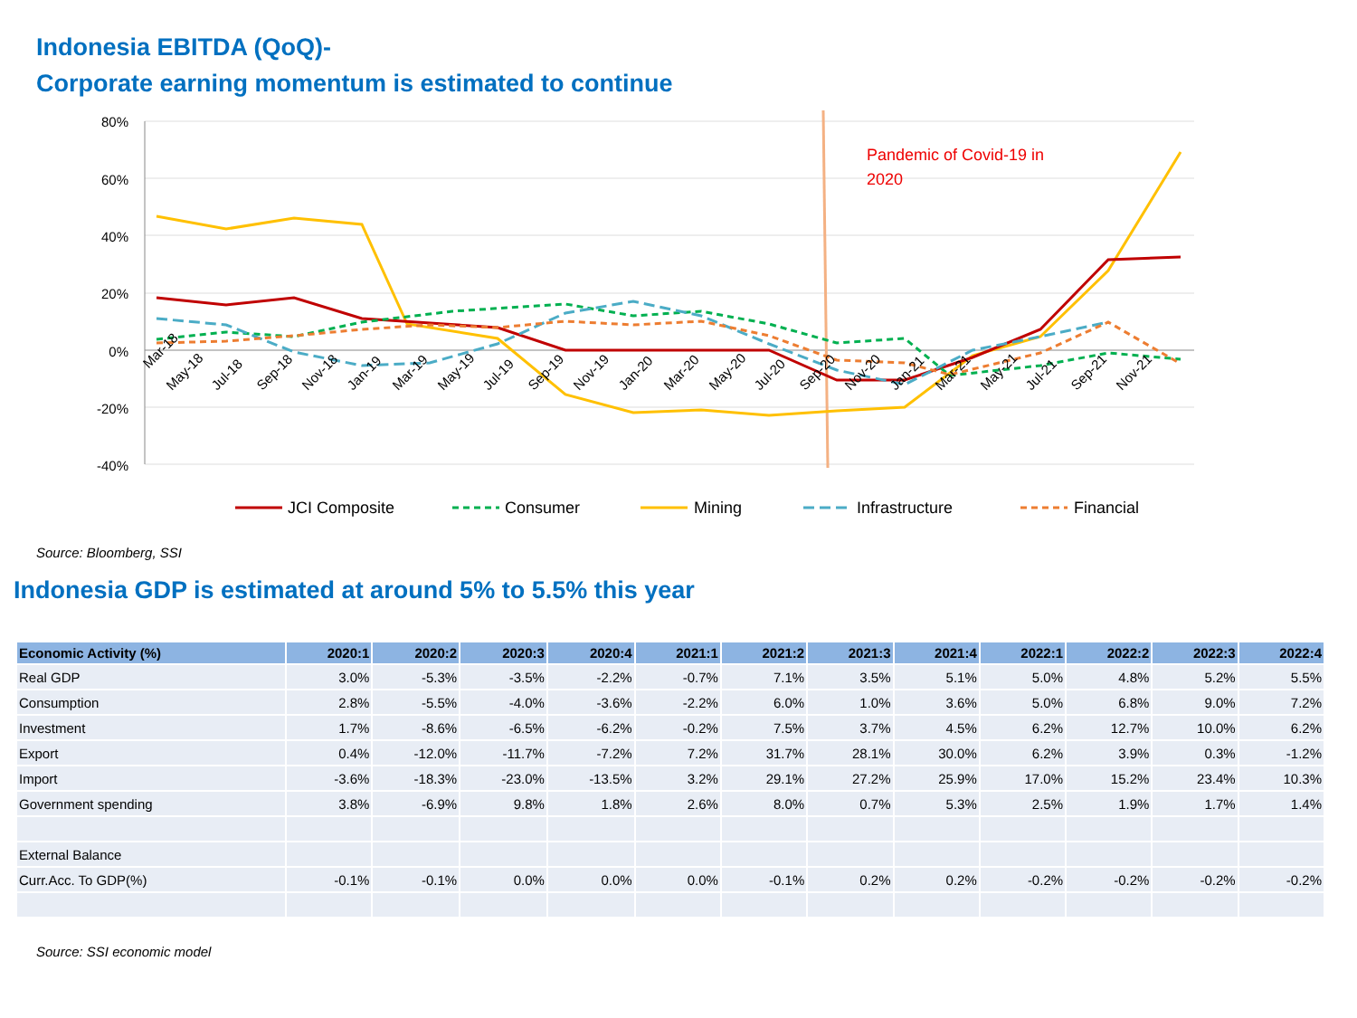Indonesia EBITDA (QoQ)-
Corporate earning momentum is estimated to continue
80%
60%
40%
20%
0%
-20%
-40%
Pandemic of Covid-19 in
2020
Mar-18
May-18
Jul-18
Sep-18
Nov-18
Jan-19
Mar-19
May-19
Jul-19
Sep-19
Nov-19
Jan-20
Mar-20
May-20
Jul-20
Sep-20
Nov-20
Jan-21
Mar-21
May-21
Jul-21
Sep-21
Nov-21
JCI Composite
Consumer
Mining
Infrastructure
Financial
Source: Bloomberg, SSI
Indonesia GDP is estimated at around 5% to 5.5% this year
| Economic Activity (%) | 2020:1 | 2020:2 | 2020:3 | 2020:4 | 2021:1 | 2021:2 | 2021:3 | 2021:4 | 2022:1 | 2022:2 | 2022:3 | 2022:4 |
| --- | --- | --- | --- | --- | --- | --- | --- | --- | --- | --- | --- | --- |
| Real GDP | 3.0% | -5.3% | -3.5% | -2.2% | -0.7% | 7.1% | 3.5% | 5.1% | 5.0% | 4.8% | 5.2% | 5.5% |
| Consumption | 2.8% | -5.5% | -4.0% | -3.6% | -2.2% | 6.0% | 1.0% | 3.6% | 5.0% | 6.8% | 9.0% | 7.2% |
| Investment | 1.7% | -8.6% | -6.5% | -6.2% | -0.2% | 7.5% | 3.7% | 4.5% | 6.2% | 12.7% | 10.0% | 6.2% |
| Export | 0.4% | -12.0% | -11.7% | -7.2% | 7.2% | 31.7% | 28.1% | 30.0% | 6.2% | 3.9% | 0.3% | -1.2% |
| Import | -3.6% | -18.3% | -23.0% | -13.5% | 3.2% | 29.1% | 27.2% | 25.9% | 17.0% | 15.2% | 23.4% | 10.3% |
| Government spending | 3.8% | -6.9% | 9.8% | 1.8% | 2.6% | 8.0% | 0.7% | 5.3% | 2.5% | 1.9% | 1.7% | 1.4% |
| External Balance | | | | | | | | | | | | |
| Curr.Acc. To GDP(%) | -0.1% | -0.1% | 0.0% | 0.0% | 0.0% | -0.1% | 0.2% | 0.2% | -0.2% | -0.2% | -0.2% | -0.2% |
Source: SSI economic model